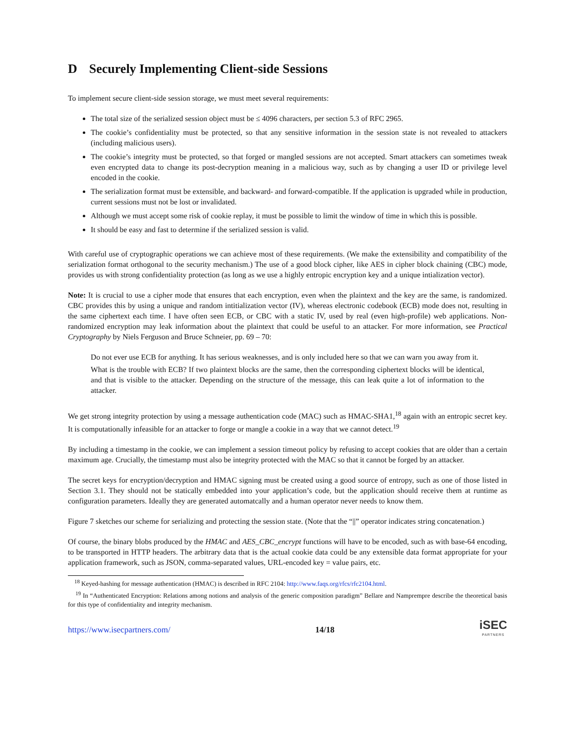D Securely Implementing Client-side Sessions
To implement secure client-side session storage, we must meet several requirements:
The total size of the serialized session object must be ≤ 4096 characters, per section 5.3 of RFC 2965.
The cookie’s confidentiality must be protected, so that any sensitive information in the session state is not revealed to attackers (including malicious users).
The cookie’s integrity must be protected, so that forged or mangled sessions are not accepted. Smart attackers can sometimes tweak even encrypted data to change its post-decryption meaning in a malicious way, such as by changing a user ID or privilege level encoded in the cookie.
The serialization format must be extensible, and backward- and forward-compatible. If the application is upgraded while in production, current sessions must not be lost or invalidated.
Although we must accept some risk of cookie replay, it must be possible to limit the window of time in which this is possible.
It should be easy and fast to determine if the serialized session is valid.
With careful use of cryptographic operations we can achieve most of these requirements. (We make the extensibility and compatibility of the serialization format orthogonal to the security mechanism.) The use of a good block cipher, like AES in cipher block chaining (CBC) mode, provides us with strong confidentiality protection (as long as we use a highly entropic encryption key and a unique intialization vector).
Note: It is crucial to use a cipher mode that ensures that each encryption, even when the plaintext and the key are the same, is randomized. CBC provides this by using a unique and random intitialization vector (IV), whereas electronic codebook (ECB) mode does not, resulting in the same ciphertext each time. I have often seen ECB, or CBC with a static IV, used by real (even high-profile) web applications. Non-randomized encryption may leak information about the plaintext that could be useful to an attacker. For more information, see Practical Cryptography by Niels Ferguson and Bruce Schneier, pp. 69 – 70:
Do not ever use ECB for anything. It has serious weaknesses, and is only included here so that we can warn you away from it.
What is the trouble with ECB? If two plaintext blocks are the same, then the corresponding ciphertext blocks will be identical, and that is visible to the attacker. Depending on the structure of the message, this can leak quite a lot of information to the attacker.
We get strong integrity protection by using a message authentication code (MAC) such as HMAC-SHA1,<sup>18</sup> again with an entropic secret key. It is computationally infeasible for an attacker to forge or mangle a cookie in a way that we cannot detect.<sup>19</sup>
By including a timestamp in the cookie, we can implement a session timeout policy by refusing to accept cookies that are older than a certain maximum age. Crucially, the timestamp must also be integrity protected with the MAC so that it cannot be forged by an attacker.
The secret keys for encryption/decryption and HMAC signing must be created using a good source of entropy, such as one of those listed in Section 3.1. They should not be statically embedded into your application’s code, but the application should receive them at runtime as configuration parameters. Ideally they are generated automatcally and a human operator never needs to know them.
Figure 7 sketches our scheme for serializing and protecting the session state. (Note that the “||” operator indicates string concatenation.)
Of course, the binary blobs produced by the HMAC and AES_CBC_encrypt functions will have to be encoded, such as with base-64 encoding, to be transported in HTTP headers. The arbitrary data that is the actual cookie data could be any extensible data format appropriate for your application framework, such as JSON, comma-separated values, URL-encoded key = value pairs, etc.
<sup>18</sup> Keyed-hashing for message authentication (HMAC) is described in RFC 2104: http://www.faqs.org/rfcs/rfc2104.html.
<sup>19</sup> In “Authenticated Encryption: Relations among notions and analysis of the generic composition paradigm” Bellare and Namprempre describe the theoretical basis for this type of confidentiality and integrity mechanism.
https://www.isecpartners.com/ 14/18
iSEC
PARTNERS